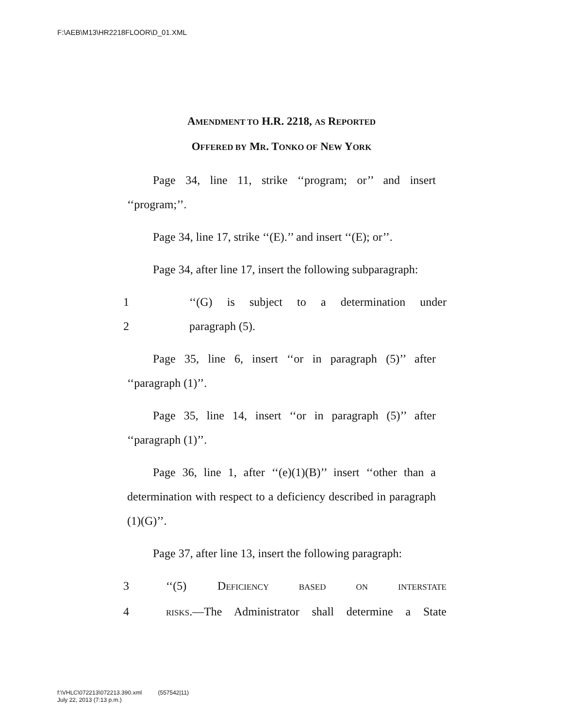F:\AEB\M13\HR2218FLOOR\D_01.XML
AMENDMENT TO H.R. 2218, AS REPORTED
OFFERED BY MR. TONKO OF NEW YORK
Page 34, line 11, strike ‘‘program; or’’ and insert ‘‘program;’’.
Page 34, line 17, strike ‘‘(E).’’ and insert ‘‘(E); or’’.
Page 34, after line 17, insert the following subparagraph:
1 ‘‘(G) is subject to a determination under
2 paragraph (5).
Page 35, line 6, insert ‘‘or in paragraph (5)’’ after ‘‘paragraph (1)’’.
Page 35, line 14, insert ‘‘or in paragraph (5)’’ after ‘‘paragraph (1)’’.
Page 36, line 1, after ‘‘(e)(1)(B)’’ insert ‘‘other than a determination with respect to a deficiency described in paragraph (1)(G)’’.
Page 37, after line 13, insert the following paragraph:
3 ‘‘(5) DEFICIENCY BASED ON INTERSTATE
4 RISKS.—The Administrator shall determine a State
f:\VHLC\072213\072213.390.xml (557542|11)
July 22, 2013 (7:13 p.m.)